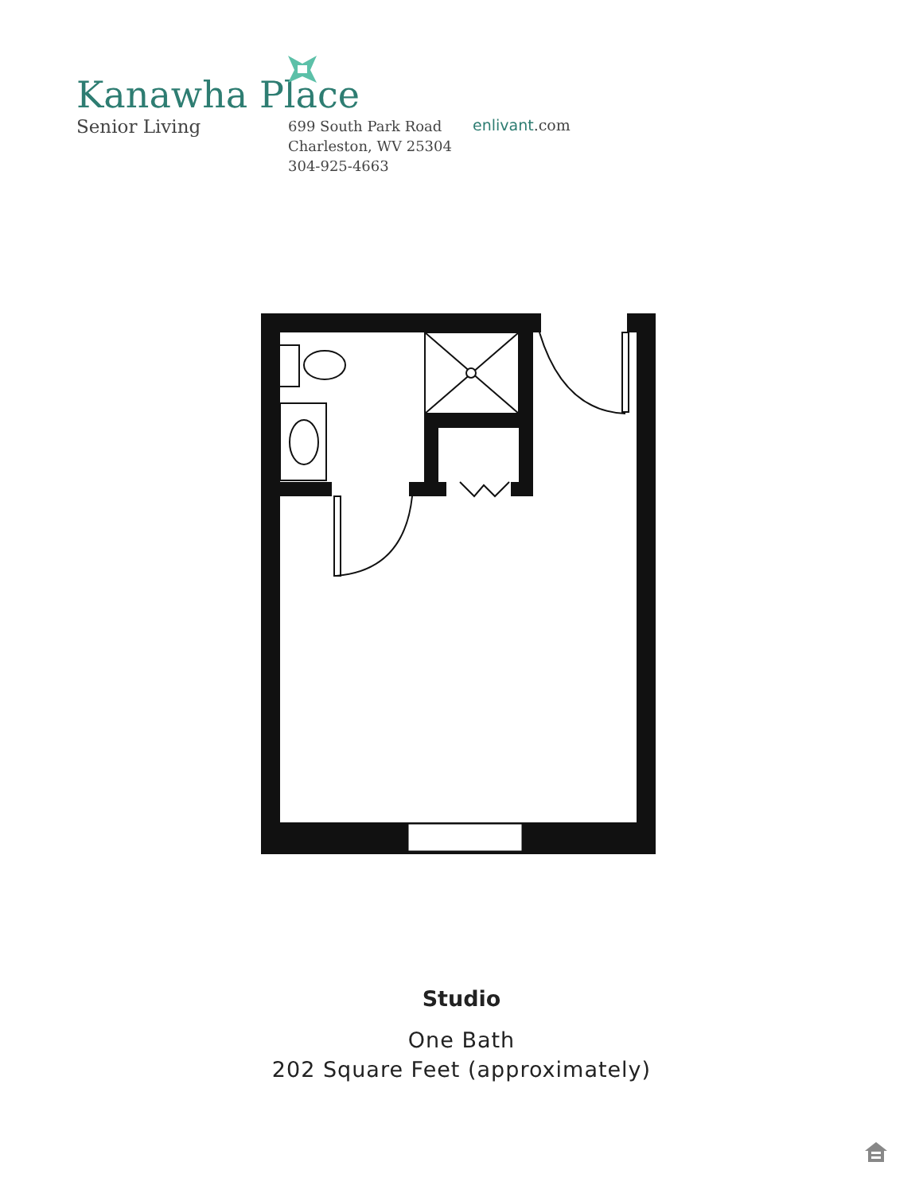Kanawha Place
Senior Living
699 South Park Road
Charleston, WV 25304
304-925-4663
enlivant.com
Studio
One Bath
202 Square Feet (approximately)